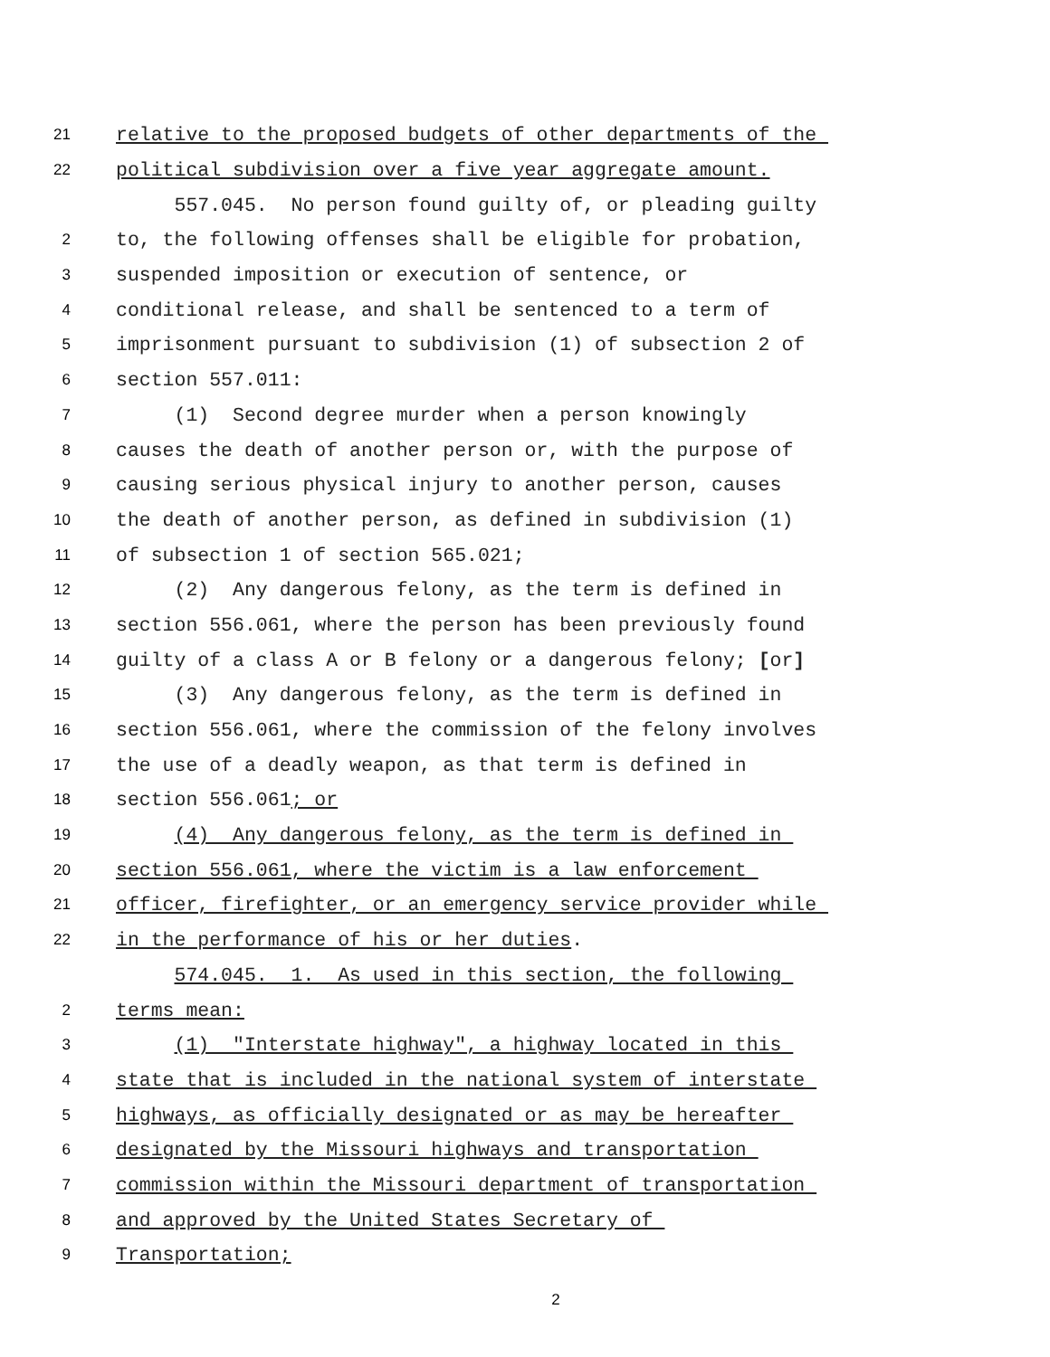21 relative to the proposed budgets of other departments of the
22 political subdivision over a five year aggregate amount.
557.045. No person found guilty of, or pleading guilty
2 to, the following offenses shall be eligible for probation,
3 suspended imposition or execution of sentence, or
4 conditional release, and shall be sentenced to a term of
5 imprisonment pursuant to subdivision (1) of subsection 2 of
6 section 557.011:
7 (1) Second degree murder when a person knowingly
8 causes the death of another person or, with the purpose of
9 causing serious physical injury to another person, causes
10 the death of another person, as defined in subdivision (1)
11 of subsection 1 of section 565.021;
12 (2) Any dangerous felony, as the term is defined in
13 section 556.061, where the person has been previously found
14 guilty of a class A or B felony or a dangerous felony; [or]
15 (3) Any dangerous felony, as the term is defined in
16 section 556.061, where the commission of the felony involves
17 the use of a deadly weapon, as that term is defined in
18 section 556.061; or
19 (4) Any dangerous felony, as the term is defined in
20 section 556.061, where the victim is a law enforcement
21 officer, firefighter, or an emergency service provider while
22 in the performance of his or her duties.
574.045. 1. As used in this section, the following
2 terms mean:
3 (1) "Interstate highway", a highway located in this
4 state that is included in the national system of interstate
5 highways, as officially designated or as may be hereafter
6 designated by the Missouri highways and transportation
7 commission within the Missouri department of transportation
8 and approved by the United States Secretary of
9 Transportation;
2